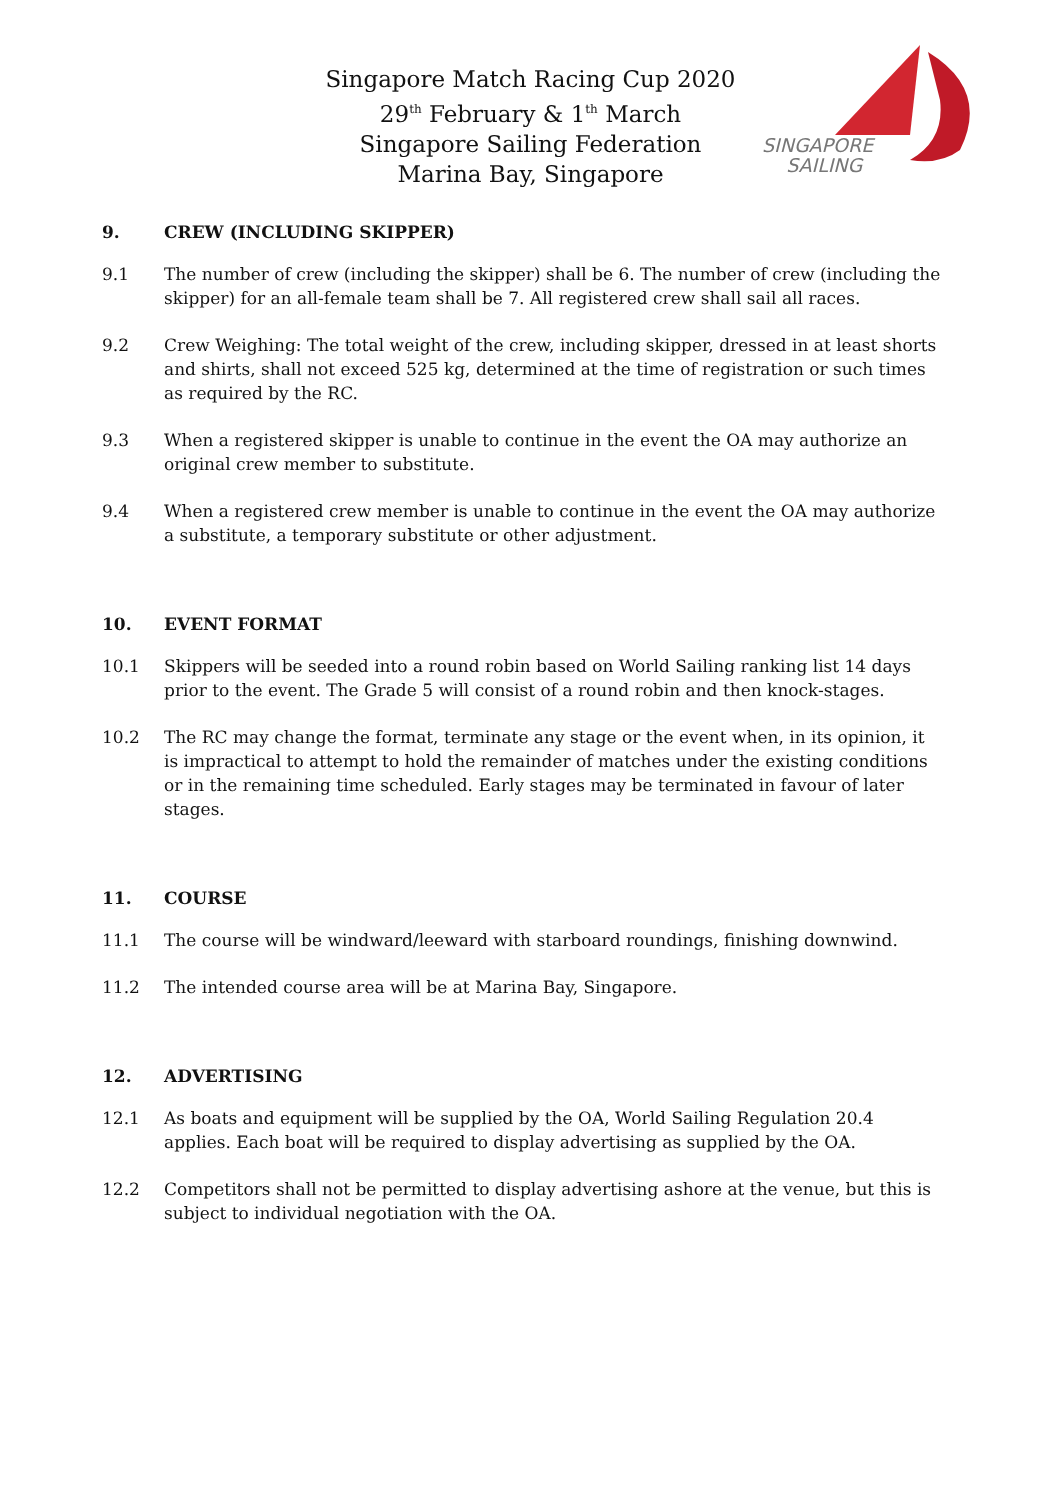Singapore Match Racing Cup 2020
29<sup>th</sup> February & 1<sup>th</sup> March
Singapore Sailing Federation
Marina Bay, Singapore
SINGAPORE
SAILING
9. CREW (INCLUDING SKIPPER)
9.1 The number of crew (including the skipper) shall be 6. The number of crew (including the skipper) for an all-female team shall be 7. All registered crew shall sail all races.
9.2 Crew Weighing: The total weight of the crew, including skipper, dressed in at least shorts and shirts, shall not exceed 525 kg, determined at the time of registration or such times as required by the RC.
9.3 When a registered skipper is unable to continue in the event the OA may authorize an original crew member to substitute.
9.4 When a registered crew member is unable to continue in the event the OA may authorize a substitute, a temporary substitute or other adjustment.
10. EVENT FORMAT
10.1 Skippers will be seeded into a round robin based on World Sailing ranking list 14 days prior to the event. The Grade 5 will consist of a round robin and then knock-stages.
10.2 The RC may change the format, terminate any stage or the event when, in its opinion, it is impractical to attempt to hold the remainder of matches under the existing conditions or in the remaining time scheduled. Early stages may be terminated in favour of later stages.
11. COURSE
11.1 The course will be windward/leeward with starboard roundings, finishing downwind.
11.2 The intended course area will be at Marina Bay, Singapore.
12. ADVERTISING
12.1 As boats and equipment will be supplied by the OA, World Sailing Regulation 20.4 applies. Each boat will be required to display advertising as supplied by the OA.
12.2 Competitors shall not be permitted to display advertising ashore at the venue, but this is subject to individual negotiation with the OA.